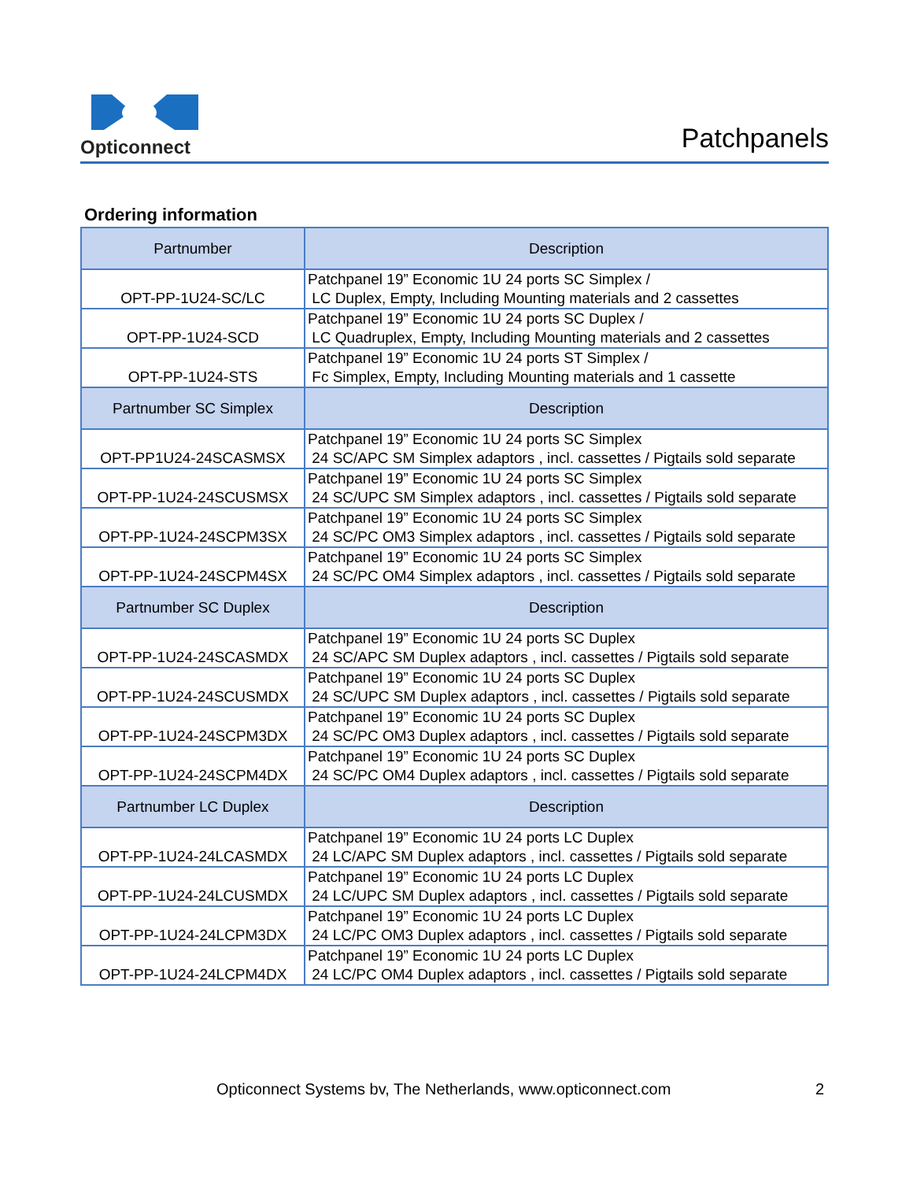Opticonnect
Patchpanels
Ordering information
| Partnumber | Description |
| --- | --- |
| OPT-PP-1U24-SC/LC | Patchpanel 19” Economic 1U 24 ports SC Simplex / LC Duplex, Empty, Including Mounting materials and 2 cassettes |
| OPT-PP-1U24-SCD | Patchpanel 19” Economic 1U 24 ports SC Duplex / LC Quadruplex, Empty, Including Mounting materials and 2 cassettes |
| OPT-PP-1U24-STS | Patchpanel 19” Economic 1U 24 ports ST Simplex / Fc Simplex, Empty, Including Mounting materials and 1 cassette |
| Partnumber SC Simplex | Description |
| OPT-PP1U24-24SCASMSX | Patchpanel 19” Economic 1U 24 ports SC Simplex 24 SC/APC SM Simplex adaptors , incl. cassettes / Pigtails sold separate |
| OPT-PP-1U24-24SCUSMSX | Patchpanel 19” Economic 1U 24 ports SC Simplex 24 SC/UPC SM Simplex adaptors , incl. cassettes / Pigtails sold separate |
| OPT-PP-1U24-24SCPM3SX | Patchpanel 19” Economic 1U 24 ports SC Simplex 24 SC/PC OM3 Simplex adaptors , incl. cassettes / Pigtails sold separate |
| OPT-PP-1U24-24SCPM4SX | Patchpanel 19” Economic 1U 24 ports SC Simplex 24 SC/PC OM4 Simplex adaptors , incl. cassettes / Pigtails sold separate |
| Partnumber SC Duplex | Description |
| OPT-PP-1U24-24SCASMDX | Patchpanel 19” Economic 1U 24 ports SC Duplex 24 SC/APC SM Duplex adaptors , incl. cassettes / Pigtails sold separate |
| OPT-PP-1U24-24SCUSMDX | Patchpanel 19” Economic 1U 24 ports SC Duplex 24 SC/UPC SM Duplex adaptors , incl. cassettes / Pigtails sold separate |
| OPT-PP-1U24-24SCPM3DX | Patchpanel 19” Economic 1U 24 ports SC Duplex 24 SC/PC OM3 Duplex adaptors , incl. cassettes / Pigtails sold separate |
| OPT-PP-1U24-24SCPM4DX | Patchpanel 19” Economic 1U 24 ports SC Duplex 24 SC/PC OM4 Duplex adaptors , incl. cassettes / Pigtails sold separate |
| Partnumber LC Duplex | Description |
| OPT-PP-1U24-24LCASMDX | Patchpanel 19” Economic 1U 24 ports LC Duplex 24 LC/APC SM Duplex adaptors , incl. cassettes / Pigtails sold separate |
| OPT-PP-1U24-24LCUSMDX | Patchpanel 19” Economic 1U 24 ports LC Duplex 24 LC/UPC SM Duplex adaptors , incl. cassettes / Pigtails sold separate |
| OPT-PP-1U24-24LCPM3DX | Patchpanel 19” Economic 1U 24 ports LC Duplex 24 LC/PC OM3 Duplex adaptors , incl. cassettes / Pigtails sold separate |
| OPT-PP-1U24-24LCPM4DX | Patchpanel 19” Economic 1U 24 ports LC Duplex 24 LC/PC OM4 Duplex adaptors , incl. cassettes / Pigtails sold separate |
Opticonnect Systems bv, The Netherlands, www.opticonnect.com 2